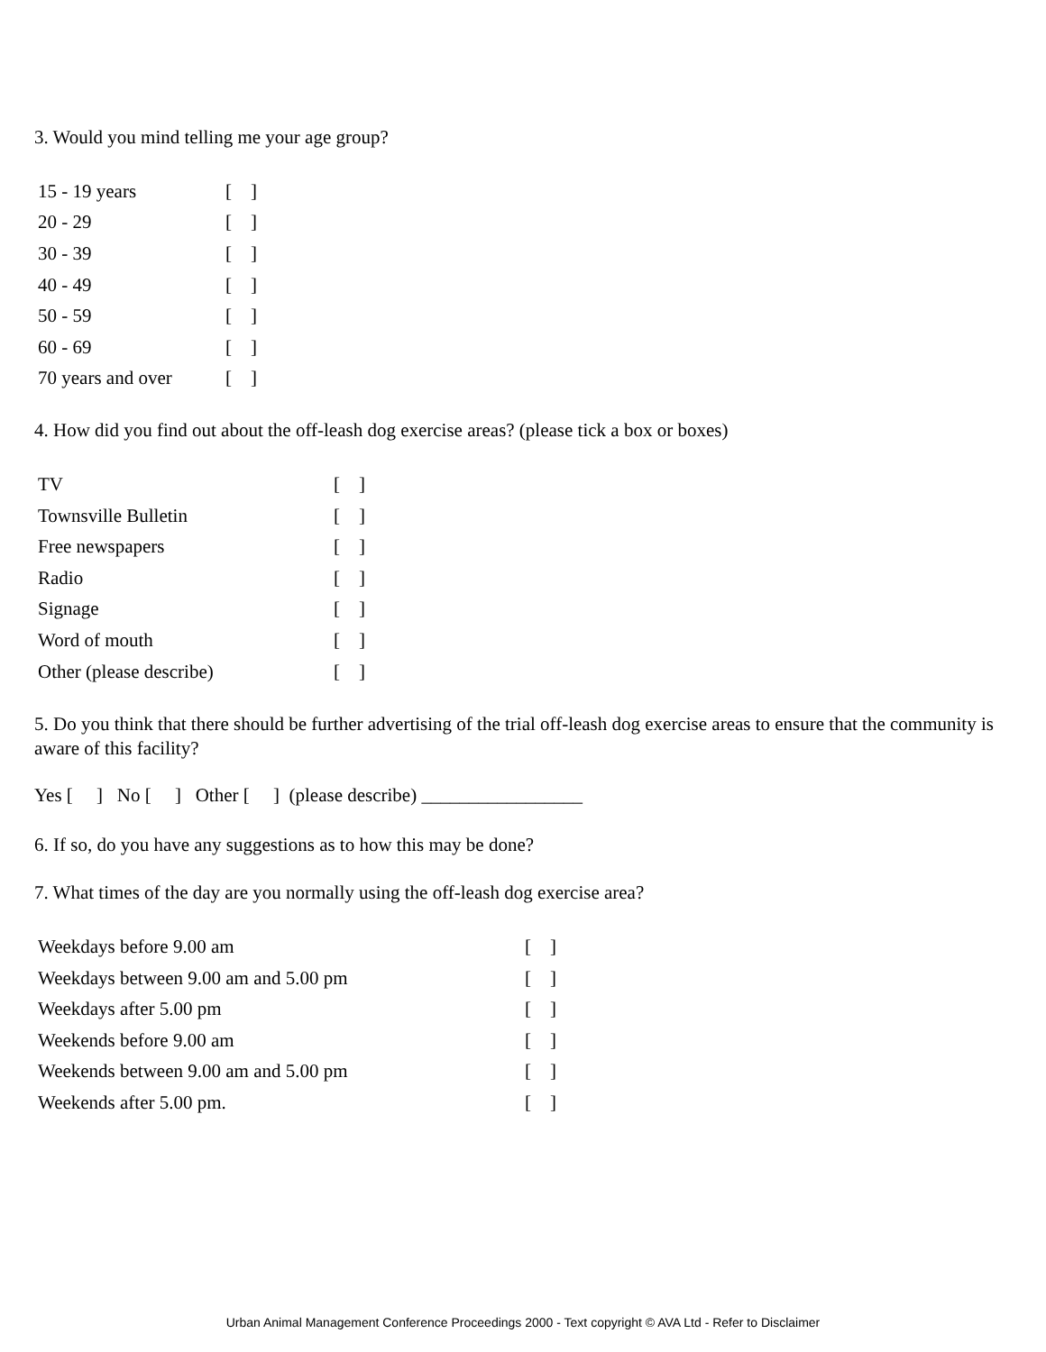3. Would you mind telling me your age group?
| 15 - 19 years | [ ] |
| 20 - 29 | [ ] |
| 30 - 39 | [ ] |
| 40 - 49 | [ ] |
| 50 - 59 | [ ] |
| 60 - 69 | [ ] |
| 70 years and over | [ ] |
4. How did you find out about the off-leash dog exercise areas? (please tick a box or boxes)
| TV | [ ] |
| Townsville Bulletin | [ ] |
| Free newspapers | [ ] |
| Radio | [ ] |
| Signage | [ ] |
| Word of mouth | [ ] |
| Other (please describe) | [ ] |
5. Do you think that there should be further advertising of the trial off-leash dog exercise areas to ensure that the community is aware of this facility?
Yes [ ] No [ ] Other [ ] (please describe) _________________
6. If so, do you have any suggestions as to how this may be done?
7. What times of the day are you normally using the off-leash dog exercise area?
| Weekdays before 9.00 am | [ ] |
| Weekdays between 9.00 am and 5.00 pm | [ ] |
| Weekdays after 5.00 pm | [ ] |
| Weekends before 9.00 am | [ ] |
| Weekends between 9.00 am and 5.00 pm | [ ] |
| Weekends after 5.00 pm. | [ ] |
Urban Animal Management Conference Proceedings 2000 - Text copyright © AVA Ltd - Refer to Disclaimer